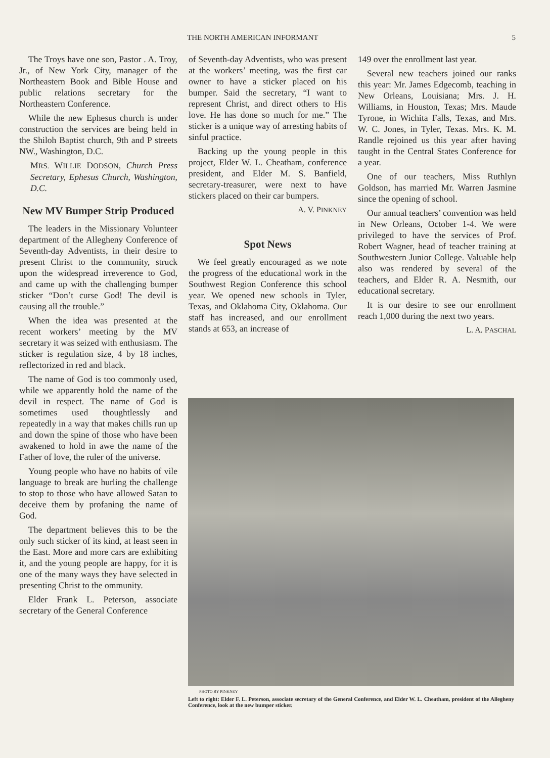THE NORTH AMERICAN INFORMANT 5
The Troys have one son, Pastor . A. Troy, Jr., of New York City, manager of the Northeastern Book and Bible House and public relations secretary for the Northeastern Conference.
While the new Ephesus church is under construction the services are being held in the Shiloh Baptist church, 9th and P streets NW., Washington, D.C.
MRS. WILLIE DODSON, Church Press Secretary, Ephesus Church, Washington, D.C.
New MV Bumper Strip Produced
The leaders in the Missionary Volunteer department of the Allegheny Conference of Seventh-day Adventists, in their desire to present Christ to the community, struck upon the widespread irreverence to God, and came up with the challenging bumper sticker “Don’t curse God! The devil is causing all the trouble.”
When the idea was presented at the recent workers’ meeting by the MV secretary it was seized with enthusiasm. The sticker is regulation size, 4 by 18 inches, reflectorized in red and black.
The name of God is too commonly used, while we apparently hold the name of the devil in respect. The name of God is sometimes used thoughtlessly and repeatedly in a way that makes chills run up and down the spine of those who have been awakened to hold in awe the name of the Father of love, the ruler of the universe.
Young people who have no habits of vile language to break are hurling the challenge to stop to those who have allowed Satan to deceive them by profaning the name of God.
The department believes this to be the only such sticker of its kind, at least seen in the East. More and more cars are exhibiting it, and the young people are happy, for it is one of the many ways they have selected in presenting Christ to the ommunity.
Elder Frank L. Peterson, associate secretary of the General Conference
of Seventh-day Adventists, who was present at the workers’ meeting, was the first car owner to have a sticker placed on his bumper. Said the secretary, “I want to represent Christ, and direct others to His love. He has done so much for me.” The sticker is a unique way of arresting habits of sinful practice.
Backing up the young people in this project, Elder W. L. Cheatham, conference president, and Elder M. S. Banfield, secretary-treasurer, were next to have stickers placed on their car bumpers.
A. V. PINKNEY
Spot News
We feel greatly encouraged as we note the progress of the educational work in the Southwest Region Conference this school year. We opened new schools in Tyler, Texas, and Oklahoma City, Oklahoma. Our staff has increased, and our enrollment stands at 653, an increase of
149 over the enrollment last year.
Several new teachers joined our ranks this year: Mr. James Edgecomb, teaching in New Orleans, Louisiana; Mrs. J. H. Williams, in Houston, Texas; Mrs. Maude Tyrone, in Wichita Falls, Texas, and Mrs. W. C. Jones, in Tyler, Texas. Mrs. K. M. Randle rejoined us this year after having taught in the Central States Conference for a year.
One of our teachers, Miss Ruthlyn Goldson, has married Mr. Warren Jasmine since the opening of school.
Our annual teachers’ convention was held in New Orleans, October 1-4. We were privileged to have the services of Prof. Robert Wagner, head of teacher training at Southwestern Junior College. Valuable help also was rendered by several of the teachers, and Elder R. A. Nesmith, our educational secretary.
It is our desire to see our enrollment reach 1,000 during the next two years.
L. A. PASCHAL
PHOTO BY PINKNEY
Left to right: Elder F. L. Peterson, associate secretary of the General Conference, and Elder W. L. Cheatham, president of the Allegheny Conference, look at the new bumper sticker.